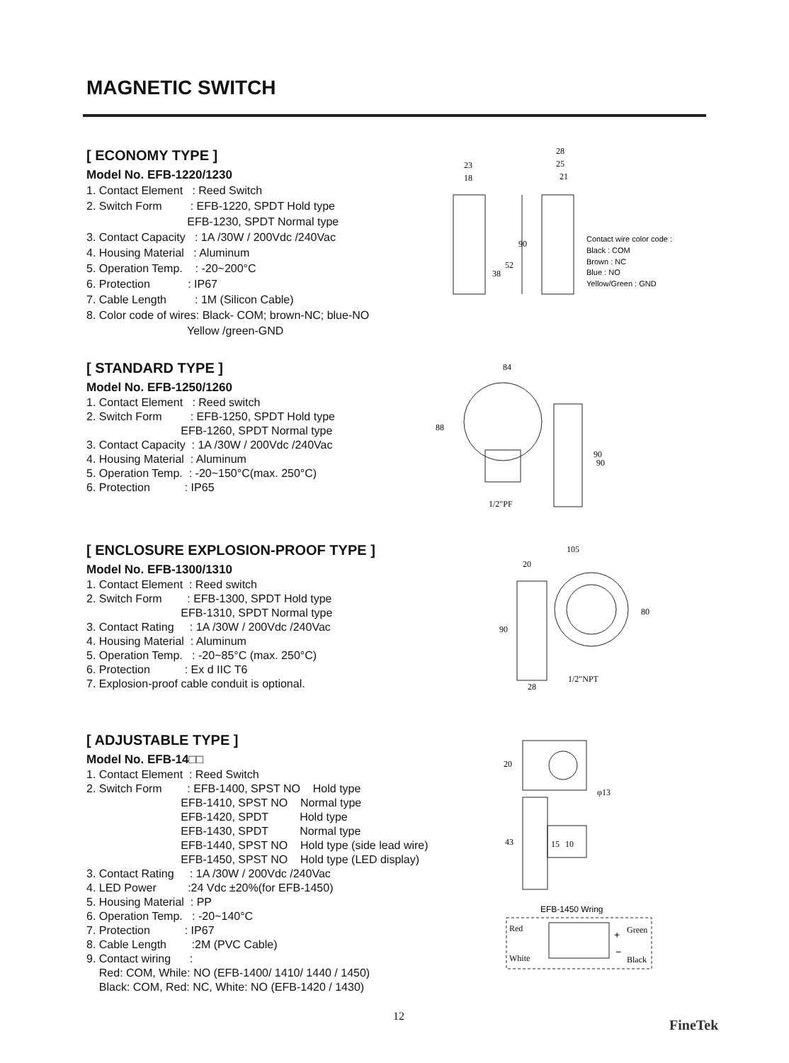MAGNETIC SWITCH
[ ECONOMY TYPE ]
Model No. EFB-1220/1230
1. Contact Element : Reed Switch 2. Switch Form : EFB-1220, SPDT Hold type EFB-1230, SPDT Normal type 3. Contact Capacity : 1A /30W / 200Vdc /240Vac 4. Housing Material : Aluminum 5. Operation Temp. : -20~200°C 6. Protection : IP67 7. Cable Length : 1M (Silicon Cable) 8. Color code of wires: Black- COM; brown-NC; blue-NO Yellow /green-GND
23
18
28
25
21
90
52
38
Contact wire color code :
Black : COM
Brown : NC
Blue : NO
Yellow/Green : GND
[ STANDARD TYPE ]
Model No. EFB-1250/1260
1. Contact Element : Reed switch 2. Switch Form : EFB-1250, SPDT Hold type EFB-1260, SPDT Normal type 3. Contact Capacity : 1A /30W / 200Vdc /240Vac 4. Housing Material : Aluminum 5. Operation Temp. : -20~150°C(max. 250°C) 6. Protection : IP65
84
88
90
90
1/2"PF
[ ENCLOSURE EXPLOSION-PROOF TYPE ]
Model No. EFB-1300/1310
1. Contact Element : Reed switch 2. Switch Form : EFB-1300, SPDT Hold type EFB-1310, SPDT Normal type 3. Contact Rating : 1A /30W / 200Vdc /240Vac 4. Housing Material : Aluminum 5. Operation Temp. : -20~85°C (max. 250°C) 6. Protection : Ex d IIC T6 7. Explosion-proof cable conduit is optional.
105
20
80
90
28
1/2"NPT
[ ADJUSTABLE TYPE ]
Model No. EFB-14□□
1. Contact Element : Reed Switch 2. Switch Form : EFB-1400, SPST NO Hold type EFB-1410, SPST NO Normal type EFB-1420, SPDT Hold type EFB-1430, SPDT Normal type EFB-1440, SPST NO Hold type (side lead wire) EFB-1450, SPST NO Hold type (LED display) 3. Contact Rating : 1A /30W / 200Vdc /240Vac 4. LED Power :24 Vdc ±20%(for EFB-1450) 5. Housing Material : PP 6. Operation Temp. : -20~140°C 7. Protection : IP67 8. Cable Length :2M (PVC Cable) 9. Contact wiring : Red: COM, While: NO (EFB-1400/ 1410/ 1440 / 1450) Black: COM, Red: NC, White: NO (EFB-1420 / 1430)
20
φ13
43
15
10
EFB-1450 Wring
Red
Green
+
−
White
Black
12
FineTek